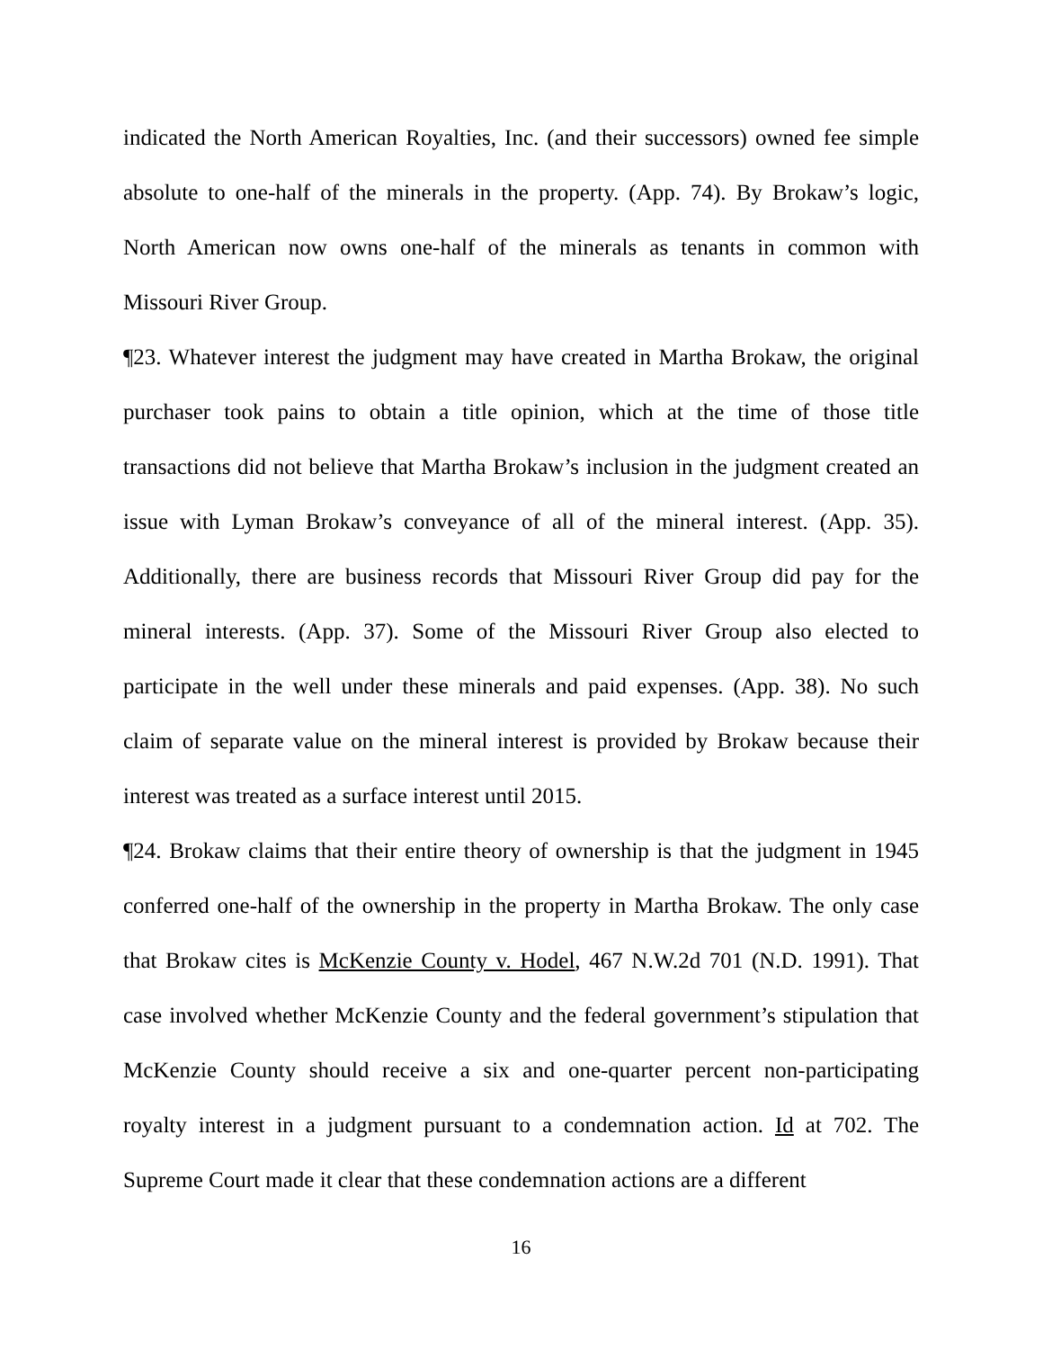indicated the North American Royalties, Inc. (and their successors) owned fee simple absolute to one-half of the minerals in the property. (App. 74). By Brokaw’s logic, North American now owns one-half of the minerals as tenants in common with Missouri River Group.
¶23. Whatever interest the judgment may have created in Martha Brokaw, the original purchaser took pains to obtain a title opinion, which at the time of those title transactions did not believe that Martha Brokaw’s inclusion in the judgment created an issue with Lyman Brokaw’s conveyance of all of the mineral interest. (App. 35). Additionally, there are business records that Missouri River Group did pay for the mineral interests. (App. 37). Some of the Missouri River Group also elected to participate in the well under these minerals and paid expenses. (App. 38). No such claim of separate value on the mineral interest is provided by Brokaw because their interest was treated as a surface interest until 2015.
¶24. Brokaw claims that their entire theory of ownership is that the judgment in 1945 conferred one-half of the ownership in the property in Martha Brokaw. The only case that Brokaw cites is McKenzie County v. Hodel, 467 N.W.2d 701 (N.D. 1991). That case involved whether McKenzie County and the federal government’s stipulation that McKenzie County should receive a six and one-quarter percent non-participating royalty interest in a judgment pursuant to a condemnation action. Id at 702. The Supreme Court made it clear that these condemnation actions are a different
16